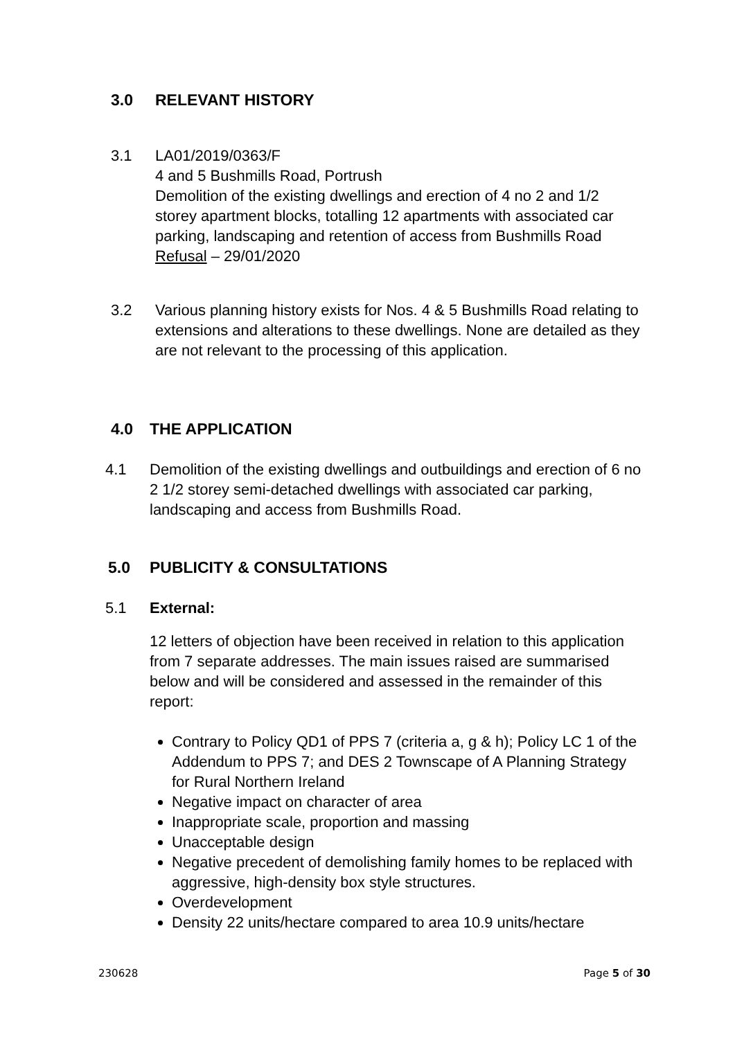3.0 RELEVANT HISTORY
3.1 LA01/2019/0363/F
4 and 5 Bushmills Road, Portrush
Demolition of the existing dwellings and erection of 4 no 2 and 1/2 storey apartment blocks, totalling 12 apartments with associated car parking, landscaping and retention of access from Bushmills Road
Refusal – 29/01/2020
3.2 Various planning history exists for Nos. 4 & 5 Bushmills Road relating to extensions and alterations to these dwellings. None are detailed as they are not relevant to the processing of this application.
4.0 THE APPLICATION
4.1 Demolition of the existing dwellings and outbuildings and erection of 6 no 2 1/2 storey semi-detached dwellings with associated car parking, landscaping and access from Bushmills Road.
5.0 PUBLICITY & CONSULTATIONS
5.1 External:
12 letters of objection have been received in relation to this application from 7 separate addresses. The main issues raised are summarised below and will be considered and assessed in the remainder of this report:
Contrary to Policy QD1 of PPS 7 (criteria a, g & h); Policy LC 1 of the Addendum to PPS 7; and DES 2 Townscape of A Planning Strategy for Rural Northern Ireland
Negative impact on character of area
Inappropriate scale, proportion and massing
Unacceptable design
Negative precedent of demolishing family homes to be replaced with aggressive, high-density box style structures.
Overdevelopment
Density 22 units/hectare compared to area 10.9 units/hectare
230628 Page 5 of 30